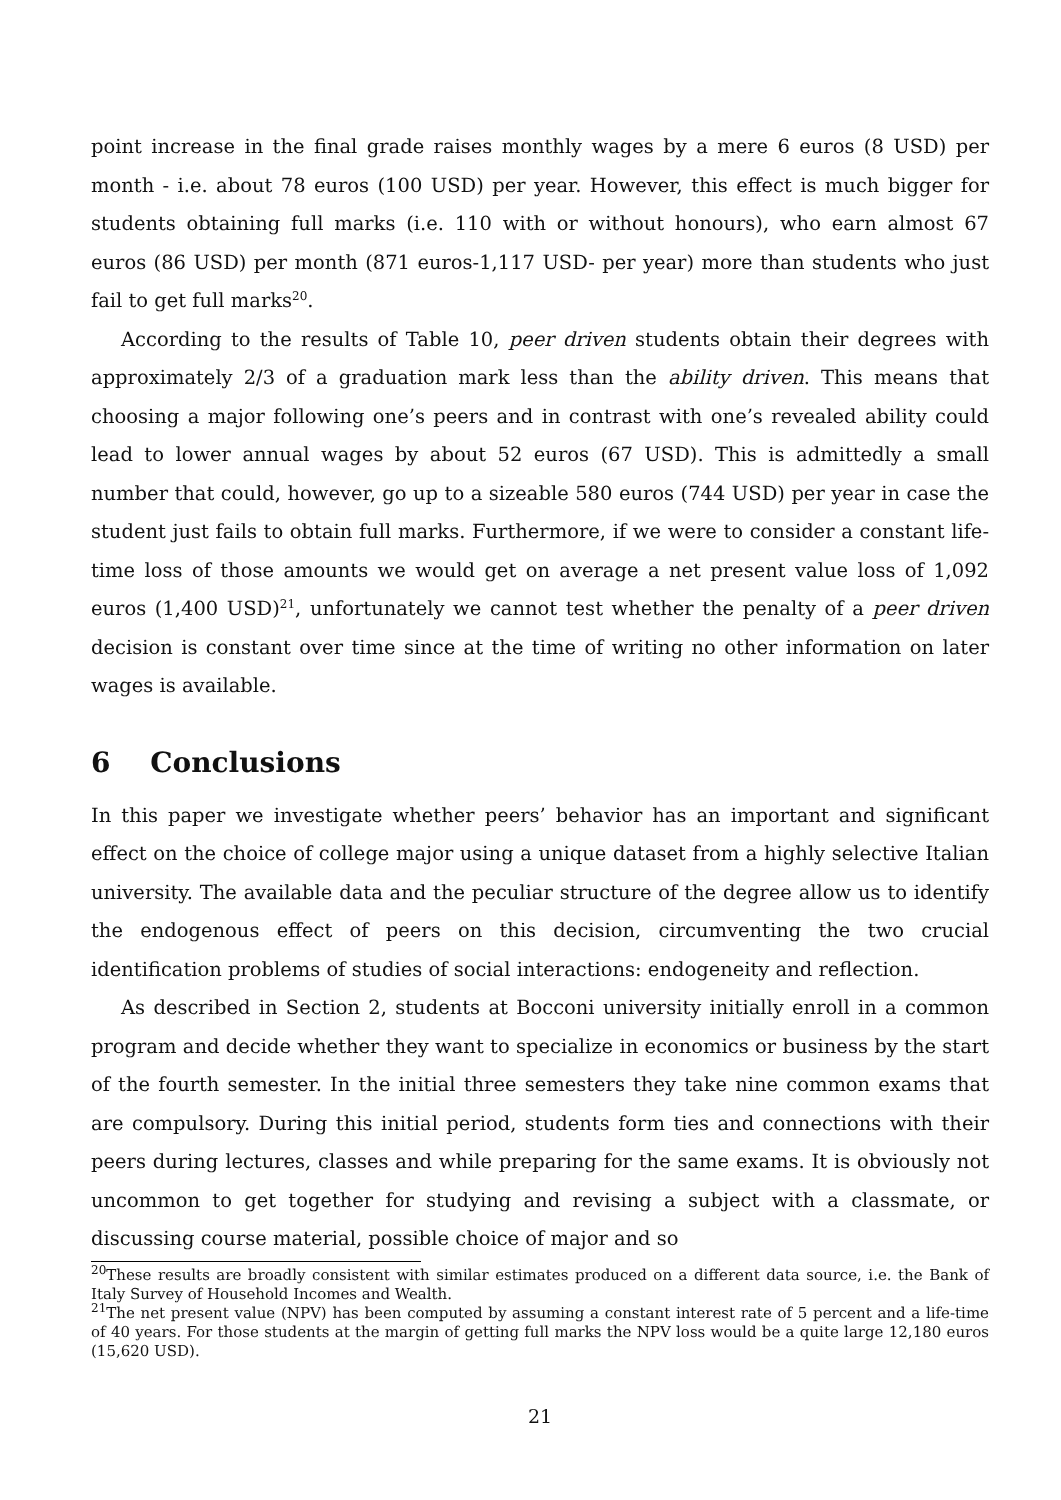point increase in the final grade raises monthly wages by a mere 6 euros (8 USD) per month - i.e. about 78 euros (100 USD) per year. However, this effect is much bigger for students obtaining full marks (i.e. 110 with or without honours), who earn almost 67 euros (86 USD) per month (871 euros-1,117 USD- per year) more than students who just fail to get full marks<sup>20</sup>.
According to the results of Table 10, peer driven students obtain their degrees with approximately 2/3 of a graduation mark less than the ability driven. This means that choosing a major following one’s peers and in contrast with one’s revealed ability could lead to lower annual wages by about 52 euros (67 USD). This is admittedly a small number that could, however, go up to a sizeable 580 euros (744 USD) per year in case the student just fails to obtain full marks. Furthermore, if we were to consider a constant life-time loss of those amounts we would get on average a net present value loss of 1,092 euros (1,400 USD)<sup>21</sup>, unfortunately we cannot test whether the penalty of a peer driven decision is constant over time since at the time of writing no other information on later wages is available.
6 Conclusions
In this paper we investigate whether peers’ behavior has an important and significant effect on the choice of college major using a unique dataset from a highly selective Italian university. The available data and the peculiar structure of the degree allow us to identify the endogenous effect of peers on this decision, circumventing the two crucial identification problems of studies of social interactions: endogeneity and reflection.
As described in Section 2, students at Bocconi university initially enroll in a common program and decide whether they want to specialize in economics or business by the start of the fourth semester. In the initial three semesters they take nine common exams that are compulsory. During this initial period, students form ties and connections with their peers during lectures, classes and while preparing for the same exams. It is obviously not uncommon to get together for studying and revising a subject with a classmate, or discussing course material, possible choice of major and so
<sup>20</sup> These results are broadly consistent with similar estimates produced on a different data source, i.e. the Bank of Italy Survey of Household Incomes and Wealth.
<sup>21</sup> The net present value (NPV) has been computed by assuming a constant interest rate of 5 percent and a life-time of 40 years. For those students at the margin of getting full marks the NPV loss would be a quite large 12,180 euros (15,620 USD).
21